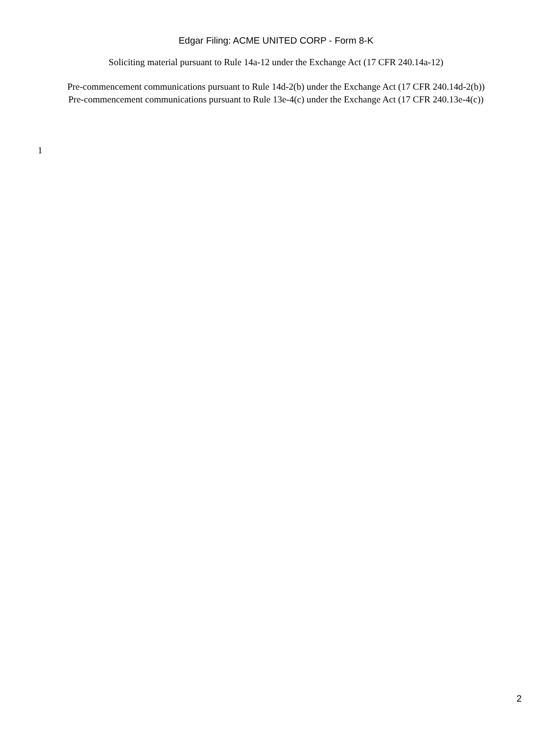Edgar Filing: ACME UNITED CORP - Form 8-K
Soliciting material pursuant to Rule 14a-12 under the Exchange Act (17 CFR 240.14a-12)
Pre-commencement communications pursuant to Rule 14d-2(b) under the Exchange Act (17 CFR 240.14d-2(b))
Pre-commencement communications pursuant to Rule 13e-4(c) under the Exchange Act (17 CFR 240.13e-4(c))
1
2